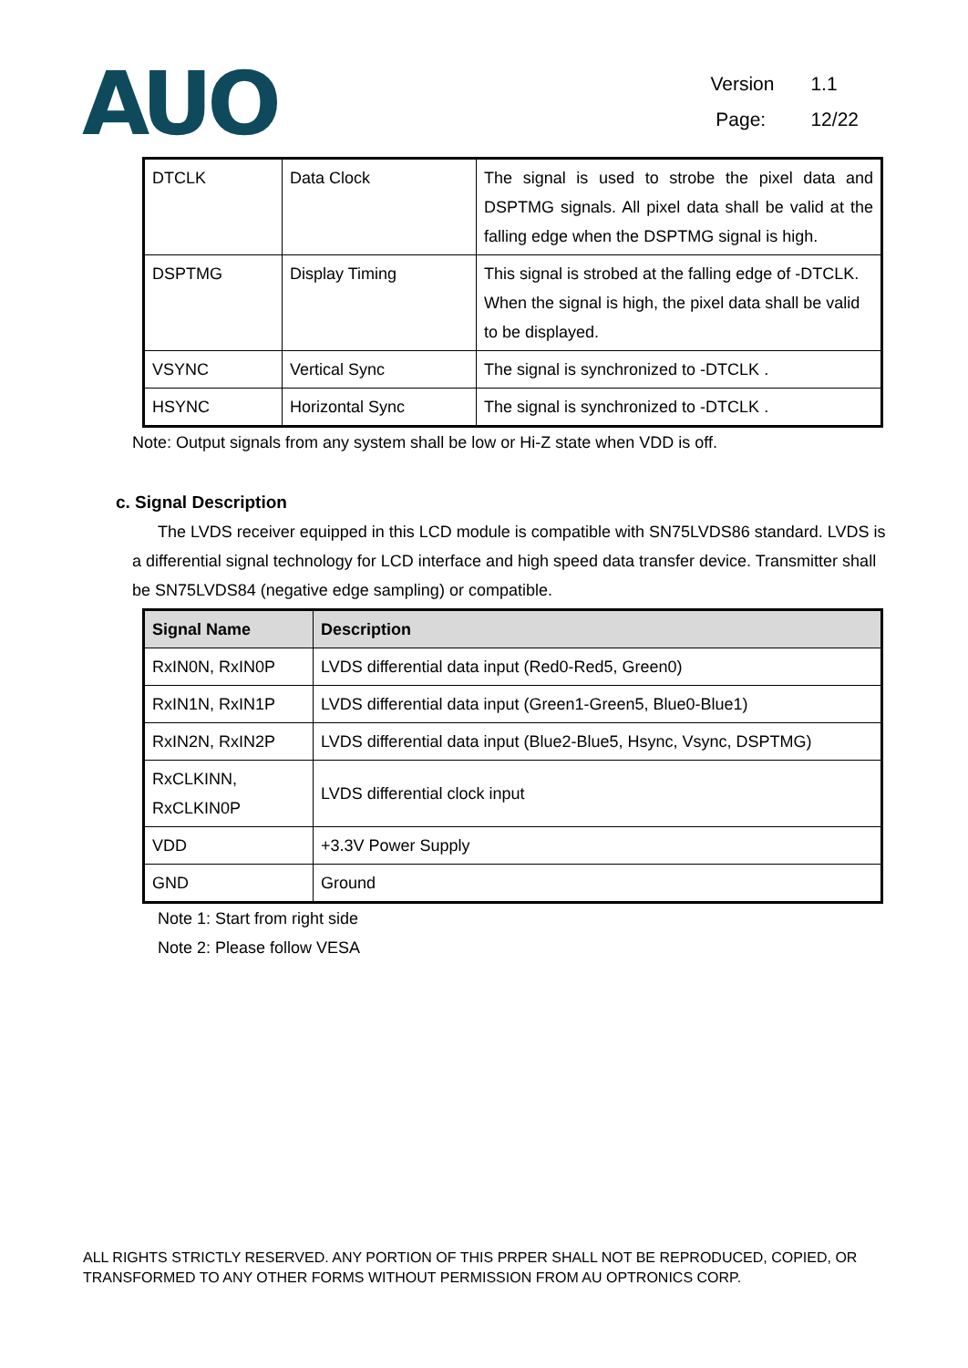AUO
Version 1.1
Page: 12/22
| DTCLK | Data Clock | The signal is used to strobe the pixel data and DSPTMG signals. All pixel data shall be valid at the falling edge when the DSPTMG signal is high. |
| DSPTMG | Display Timing | This signal is strobed at the falling edge of -DTCLK. When the signal is high, the pixel data shall be valid to be displayed. |
| VSYNC | Vertical Sync | The signal is synchronized to -DTCLK . |
| HSYNC | Horizontal Sync | The signal is synchronized to -DTCLK . |
Note: Output signals from any system shall be low or Hi-Z state when VDD is off.
c. Signal Description
The LVDS receiver equipped in this LCD module is compatible with SN75LVDS86 standard. LVDS is a differential signal technology for LCD interface and high speed data transfer device. Transmitter shall be SN75LVDS84 (negative edge sampling) or compatible.
| Signal Name | Description |
| --- | --- |
| RxIN0N, RxIN0P | LVDS differential data input (Red0-Red5, Green0) |
| RxIN1N, RxIN1P | LVDS differential data input (Green1-Green5, Blue0-Blue1) |
| RxIN2N, RxIN2P | LVDS differential data input (Blue2-Blue5, Hsync, Vsync, DSPTMG) |
| RxCLKINN, RxCLKIN0P | LVDS differential clock input |
| VDD | +3.3V Power Supply |
| GND | Ground |
Note 1: Start from right side
Note 2: Please follow VESA
ALL RIGHTS STRICTLY RESERVED. ANY PORTION OF THIS PRPER SHALL NOT BE REPRODUCED, COPIED, OR TRANSFORMED TO ANY OTHER FORMS WITHOUT PERMISSION FROM AU OPTRONICS CORP.